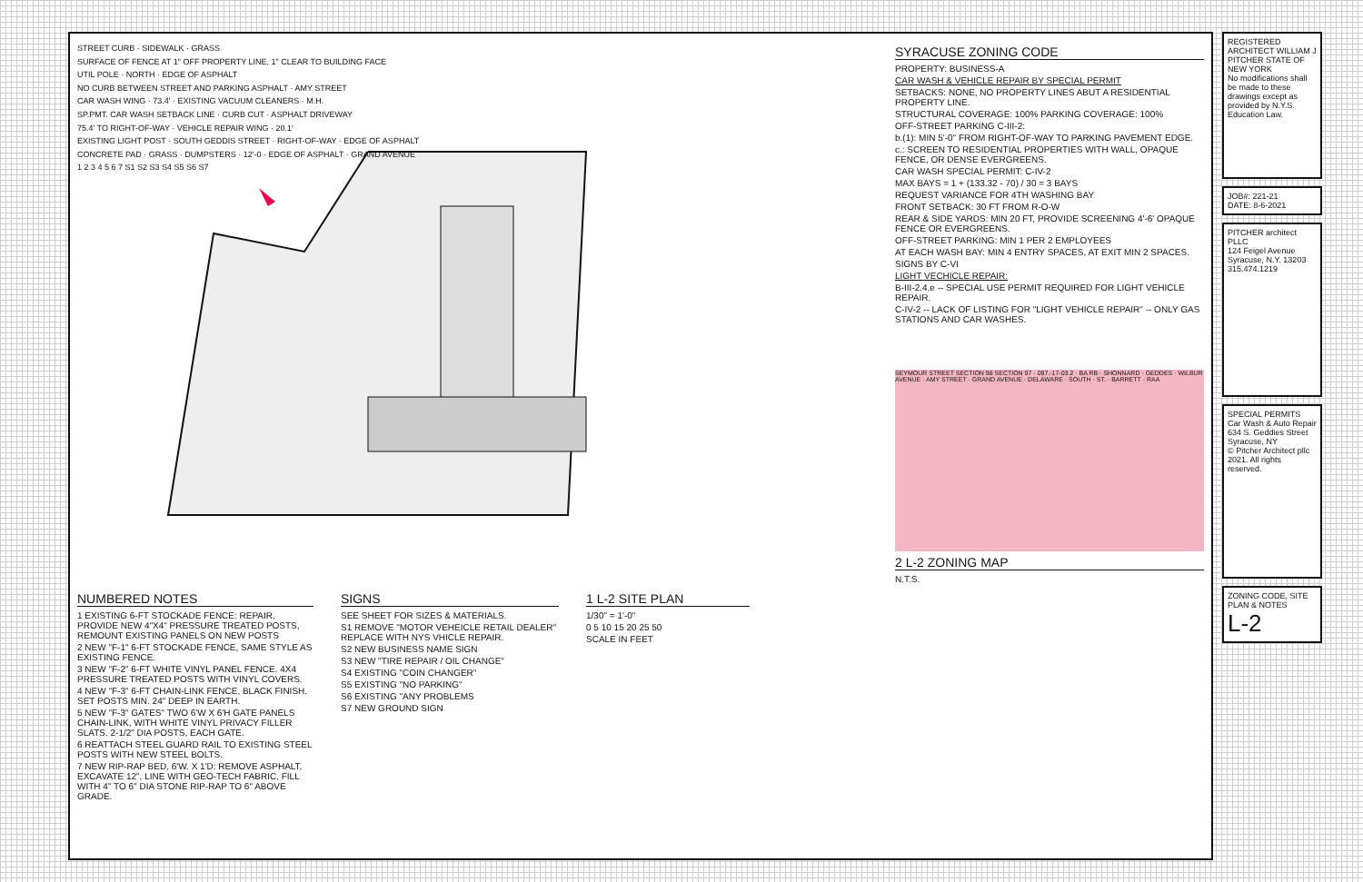STREET CURB · SIDEWALK · GRASS
SURFACE OF FENCE AT 1" OFF PROPERTY LINE, 1" CLEAR TO BUILDING FACE
UTIL POLE · NORTH · EDGE OF ASPHALT
NO CURB BETWEEN STREET AND PARKING ASPHALT · AMY STREET
CAR WASH WING · 73.4' · EXISTING VACUUM CLEANERS · M.H.
SP.PMT. CAR WASH SETBACK LINE · CURB CUT · ASPHALT DRIVEWAY
75.4' TO RIGHT-OF-WAY · VEHICLE REPAIR WING · 20.1'
EXISTING LIGHT POST · SOUTH GEDDIS STREET · RIGHT-OF-WAY · EDGE OF ASPHALT
CONCRETE PAD · GRASS · DUMPSTERS · 12'-0 · EDGE OF ASPHALT · GRAND AVENUE
1 2 3 4 5 6 7 S1 S2 S3 S4 S5 S6 S7
NUMBERED NOTES
1 EXISTING 6-FT STOCKADE FENCE: REPAIR, PROVIDE NEW 4"X4" PRESSURE TREATED POSTS, REMOUNT EXISTING PANELS ON NEW POSTS
2 NEW "F-1" 6-FT STOCKADE FENCE, SAME STYLE AS EXISTING FENCE.
3 NEW "F-2" 6-FT WHITE VINYL PANEL FENCE. 4X4 PRESSURE TREATED POSTS WITH VINYL COVERS.
4 NEW "F-3" 6-FT CHAIN-LINK FENCE, BLACK FINISH. SET POSTS MIN. 24" DEEP IN EARTH.
5 NEW "F-3" GATES" TWO 6'W X 6'H GATE PANELS CHAIN-LINK, WITH WHITE VINYL PRIVACY FILLER SLATS. 2-1/2" DIA POSTS, EACH GATE.
6 REATTACH STEEL GUARD RAIL TO EXISTING STEEL POSTS WITH NEW STEEL BOLTS.
7 NEW RIP-RAP BED, 6'W. X 1'D: REMOVE ASPHALT, EXCAVATE 12", LINE WITH GEO-TECH FABRIC, FILL WITH 4" TO 6" DIA STONE RIP-RAP TO 6" ABOVE GRADE.
SIGNS
SEE SHEET FOR SIZES & MATERIALS.
S1 REMOVE "MOTOR VEHEICLE RETAIL DEALER" REPLACE WITH NYS VHICLE REPAIR.
S2 NEW BUSINESS NAME SIGN
S3 NEW "TIRE REPAIR / OIL CHANGE"
S4 EXISTING "COIN CHANGER"
S5 EXISTING "NO PARKING"
S6 EXISTING "ANY PROBLEMS
S7 NEW GROUND SIGN
1 L-2 SITE PLAN
1/30" = 1'-0"
0 5 10 15 20 25 50
SCALE IN FEET
SYRACUSE ZONING CODE
PROPERTY: BUSINESS-A
CAR WASH & VEHICLE REPAIR BY SPECIAL PERMIT
SETBACKS: NONE, NO PROPERTY LINES ABUT A RESIDENTIAL PROPERTY LINE.
STRUCTURAL COVERAGE: 100% PARKING COVERAGE: 100%
OFF-STREET PARKING C-III-2:
b.(1): MIN 5'-0" FROM RIGHT-OF-WAY TO PARKING PAVEMENT EDGE.
c.: SCREEN TO RESIDENTIAL PROPERTIES WITH WALL, OPAQUE FENCE, OR DENSE EVERGREENS.
CAR WASH SPECIAL PERMIT: C-IV-2
MAX BAYS = 1 + (133.32 - 70) / 30 = 3 BAYS
REQUEST VARIANCE FOR 4TH WASHING BAY
FRONT SETBACK: 30 FT FROM R-O-W
REAR & SIDE YARDS: MIN 20 FT, PROVIDE SCREENING 4'-6' OPAQUE FENCE OR EVERGREENS.
OFF-STREET PARKING: MIN 1 PER 2 EMPLOYEES
AT EACH WASH BAY: MIN 4 ENTRY SPACES, AT EXIT MIN 2 SPACES.
SIGNS BY C-VI
LIGHT VECHICLE REPAIR:
B-III-2.4.e -- SPECIAL USE PERMIT REQUIRED FOR LIGHT VEHICLE REPAIR.
C-IV-2 -- LACK OF LISTING FOR "LIGHT VEHICLE REPAIR" -- ONLY GAS STATIONS AND CAR WASHES.
SEYMOUR STREET SECTION 98 SECTION 97 · 097.-17-03.2 · BA RB · SHONNARD · GEDDES · WILBUR AVENUE · AMY STREET · GRAND AVENUE · DELAWARE · SOUTH · ST. · BARRETT · RAA
2 L-2 ZONING MAP
N.T.S.
REGISTERED ARCHITECT WILLIAM J PITCHER STATE OF NEW YORK
No modifications shall be made to these drawings except as provided by N.Y.S. Education Law.
JOB#: 221-21
DATE: 8-6-2021
PITCHER architect PLLC
124 Feigel Avenue
Syracuse, N.Y. 13203
315.474.1219
SPECIAL PERMITS
Car Wash & Auto Repair
634 S. Geddies Street
Syracuse, NY
© Pitcher Architect pllc 2021. All rights reserved.
ZONING CODE, SITE PLAN & NOTES
L-2